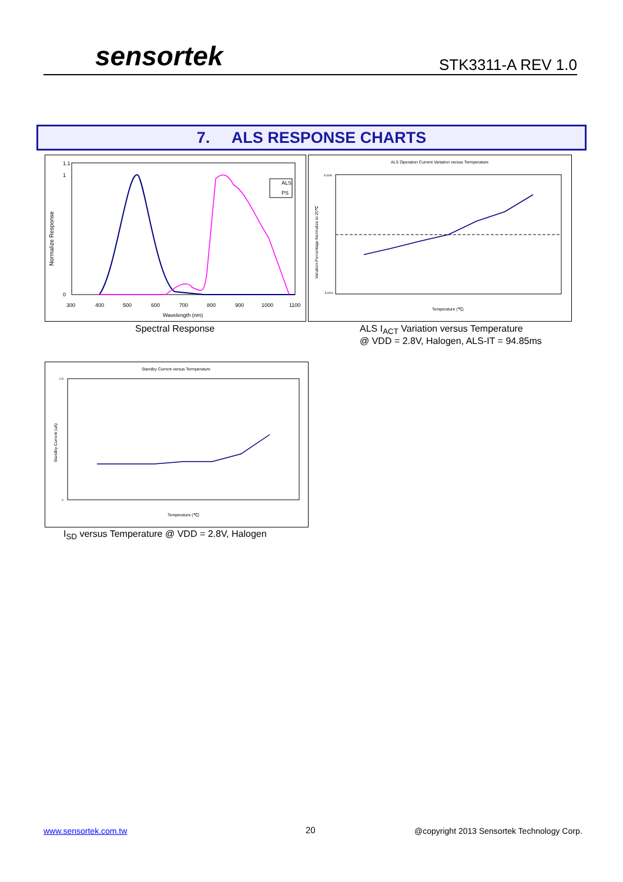sensortek STK3311-A REV 1.0
7. ALS RESPONSE CHARTS
Normalize Response
1.1
1
0
300
400
500
600
700
800
900
1000
1100
Wavelength (nm)
ALS
PS
Spectral Response
ALS Operation Current Variation versus Termperature
Variation Percentage Normalize to 20℃
5.00%
-5.00%
Temperature (℃)
ALS I<sub>ACT</sub> Variation versus Temperature
@ VDD = 2.8V, Halogen, ALS-IT = 94.85ms
Standby Current versus Termperature
Standby Current (uA)
0.5
0
Temperature (℃)
I<sub>SD</sub> versus Temperature @ VDD = 2.8V, Halogen
www.sensortek.com.tw 20
@copyright 2013 Sensortek Technology Corp.